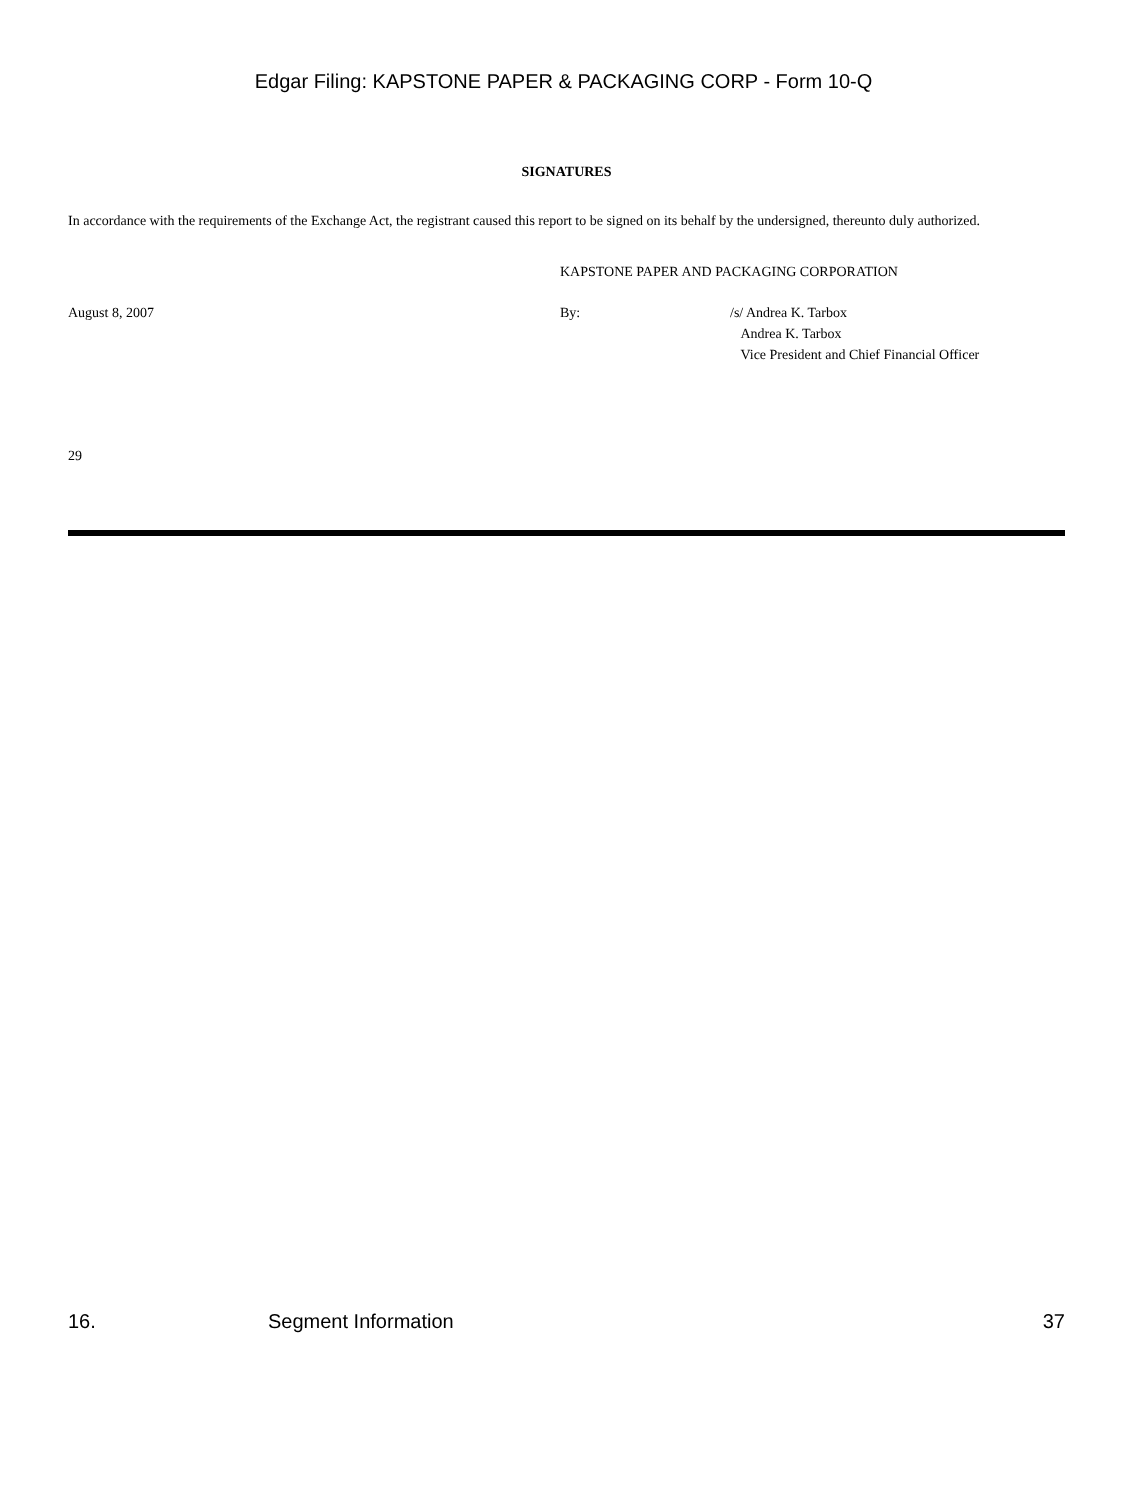Edgar Filing: KAPSTONE PAPER & PACKAGING CORP - Form 10-Q
SIGNATURES
In accordance with the requirements of the Exchange Act, the registrant caused this report to be signed on its behalf by the undersigned, thereunto duly authorized.
KAPSTONE PAPER AND PACKAGING CORPORATION
August 8, 2007 By: /s/ Andrea K. Tarbox
Andrea K. Tarbox
Vice President and Chief Financial Officer
29
16. Segment Information 37